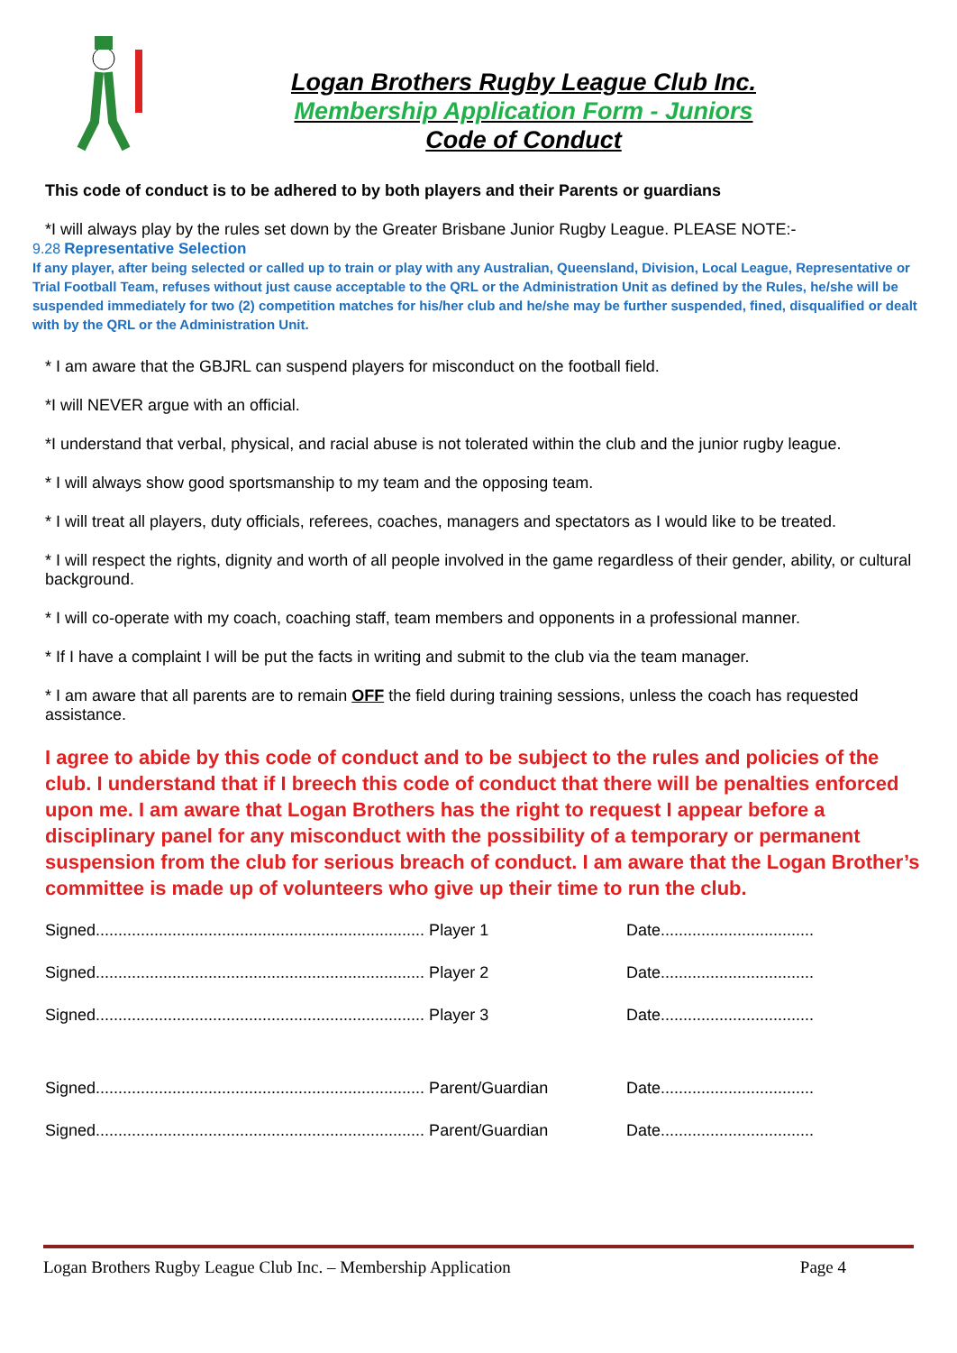Logan Brothers Rugby League Club Inc.
Membership Application Form - Juniors
Code of Conduct
This code of conduct is to be adhered to by both players and their Parents or guardians
*I will always play by the rules set down by the Greater Brisbane Junior Rugby League. PLEASE NOTE:-
9.28 Representative Selection
If any player, after being selected or called up to train or play with any Australian, Queensland, Division, Local League, Representative or Trial Football Team, refuses without just cause acceptable to the QRL or the Administration Unit as defined by the Rules, he/she will be suspended immediately for two (2) competition matches for his/her club and he/she may be further suspended, fined, disqualified or dealt with by the QRL or the Administration Unit.
* I am aware that the GBJRL can suspend players for misconduct on the football field.
*I will NEVER argue with an official.
*I understand that verbal, physical, and racial abuse is not tolerated within the club and the junior rugby league.
* I will always show good sportsmanship to my team and the opposing team.
* I will treat all players, duty officials, referees, coaches, managers and spectators as I would like to be treated.
* I will respect the rights, dignity and worth of all people involved in the game regardless of their gender, ability, or cultural background.
* I will co-operate with my coach, coaching staff, team members and opponents in a professional manner.
* If I have a complaint I will be put the facts in writing and submit to the club via the team manager.
* I am aware that all parents are to remain OFF the field during training sessions, unless the coach has requested assistance.
I agree to abide by this code of conduct and to be subject to the rules and policies of the club. I understand that if I breech this code of conduct that there will be penalties enforced upon me. I am aware that Logan Brothers has the right to request I appear before a disciplinary panel for any misconduct with the possibility of a temporary or permanent suspension from the club for serious breach of conduct. I am aware that the Logan Brother’s committee is made up of volunteers who give up their time to run the club.
Signed......................................................................... Player 1
Date..................................
Signed......................................................................... Player 2
Date..................................
Signed......................................................................... Player 3
Date..................................
Signed......................................................................... Parent/Guardian
Date..................................
Signed......................................................................... Parent/Guardian
Date..................................
Logan Brothers Rugby League Club Inc. – Membership Application Page 4